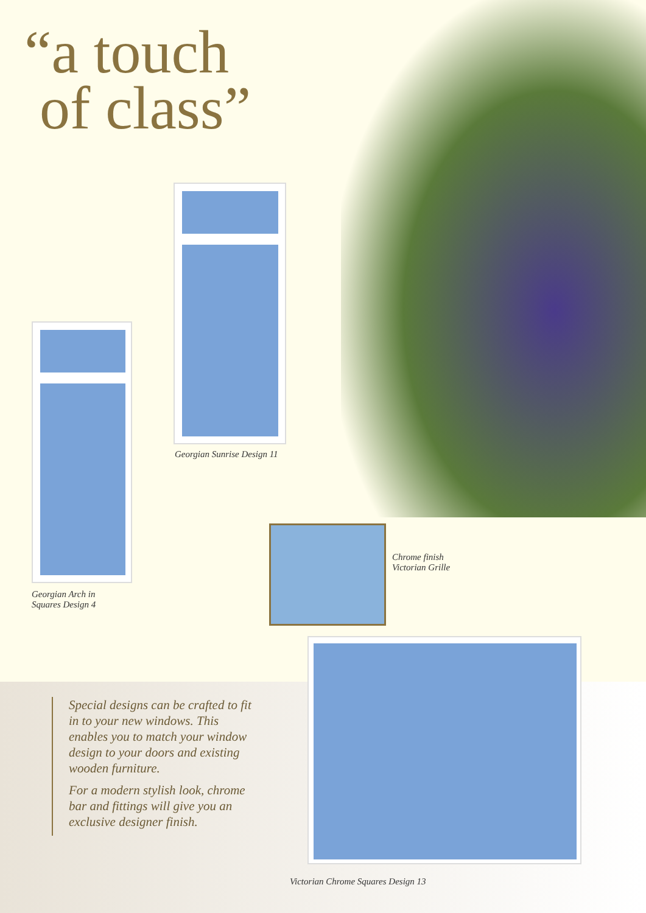“a touch
of class”
Georgian Sunrise Design 11
Georgian Arch in
Squares Design 4
Chrome finish
Victorian Grille
Special designs can be crafted to fit in to your new windows. This enables you to match your window design to your doors and existing wooden furniture.
For a modern stylish look, chrome bar and fittings will give you an exclusive designer finish.
Victorian Chrome Squares Design 13